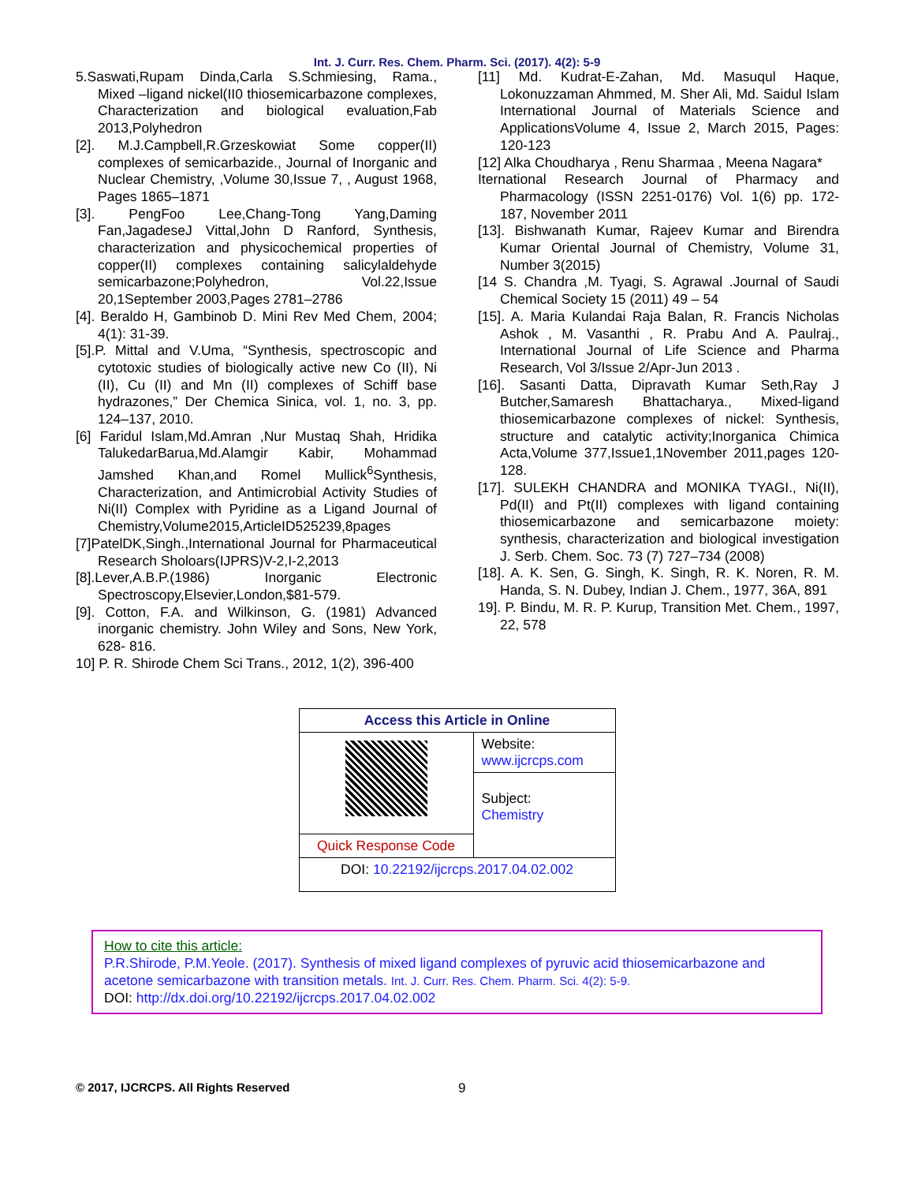Int. J. Curr. Res. Chem. Pharm. Sci. (2017). 4(2): 5-9
5.Saswati,Rupam Dinda,Carla S.Schmiesing, Rama., Mixed –ligand nickel(II0 thiosemicarbazone complexes, Characterization and biological evaluation,Fab 2013,Polyhedron
[2]. M.J.Campbell,R.Grzeskowiat Some copper(II) complexes of semicarbazide., Journal of Inorganic and Nuclear Chemistry, ,Volume 30,Issue 7, , August 1968, Pages 1865–1871
[3]. PengFoo Lee,Chang-Tong Yang,Daming Fan,JagadeseJ Vittal,John D Ranford, Synthesis, characterization and physicochemical properties of copper(II) complexes containing salicylaldehyde semicarbazone;Polyhedron, Vol.22,Issue 20,1September 2003,Pages 2781–2786
[4]. Beraldo H, Gambinob D. Mini Rev Med Chem, 2004; 4(1): 31-39.
[5].P. Mittal and V.Uma, “Synthesis, spectroscopic and cytotoxic studies of biologically active new Co (II), Ni (II), Cu (II) and Mn (II) complexes of Schiff base hydrazones,” Der Chemica Sinica, vol. 1, no. 3, pp. 124–137, 2010.
[6] Faridul Islam,Md.Amran ,Nur Mustaq Shah, Hridika TalukedarBarua,Md.Alamgir Kabir, Mohammad Jamshed Khan,and Romel Mullick<sup>6</sup>Synthesis, Characterization, and Antimicrobial Activity Studies of Ni(II) Complex with Pyridine as a Ligand Journal of Chemistry,Volume2015,ArticleID525239,8pages
[7]PatelDK,Singh.,International Journal for Pharmaceutical Research Sholoars(IJPRS)V-2,I-2,2013
[8].Lever,A.B.P.(1986) Inorganic Electronic Spectroscopy,Elsevier,London,$81-579.
[9]. Cotton, F.A. and Wilkinson, G. (1981) Advanced inorganic chemistry. John Wiley and Sons, New York, 628- 816.
10] P. R. Shirode Chem Sci Trans., 2012, 1(2), 396-400
[11] Md. Kudrat-E-Zahan, Md. Masuqul Haque, Lokonuzzaman Ahmmed, M. Sher Ali, Md. Saidul Islam International Journal of Materials Science and ApplicationsVolume 4, Issue 2, March 2015, Pages: 120-123
[12] Alka Choudharya , Renu Sharmaa , Meena Nagara*
Iternational Research Journal of Pharmacy and Pharmacology (ISSN 2251-0176) Vol. 1(6) pp. 172-187, November 2011
[13]. Bishwanath Kumar, Rajeev Kumar and Birendra Kumar Oriental Journal of Chemistry, Volume 31, Number 3(2015)
[14 S. Chandra ,M. Tyagi, S. Agrawal .Journal of Saudi Chemical Society 15 (2011) 49 – 54
[15]. A. Maria Kulandai Raja Balan, R. Francis Nicholas Ashok , M. Vasanthi , R. Prabu And A. Paulraj., International Journal of Life Science and Pharma Research, Vol 3/Issue 2/Apr-Jun 2013 .
[16]. Sasanti Datta, Dipravath Kumar Seth,Ray J Butcher,Samaresh Bhattacharya., Mixed-ligand thiosemicarbazone complexes of nickel: Synthesis, structure and catalytic activity;Inorganica Chimica Acta,Volume 377,Issue1,1November 2011,pages 120-128.
[17]. SULEKH CHANDRA and MONIKA TYAGI., Ni(II), Pd(II) and Pt(II) complexes with ligand containing thiosemicarbazone and semicarbazone moiety: synthesis, characterization and biological investigation J. Serb. Chem. Soc. 73 (7) 727–734 (2008)
[18]. A. K. Sen, G. Singh, K. Singh, R. K. Noren, R. M. Handa, S. N. Dubey, Indian J. Chem., 1977, 36A, 891
19]. P. Bindu, M. R. P. Kurup, Transition Met. Chem., 1997, 22, 578
| Access this Article in Online | |
| | Website: www.ijcrcps.com |
| | Subject: Chemistry |
| Quick Response Code | |
| DOI: 10.22192/ijcrcps.2017.04.02.002 | |
How to cite this article:
P.R.Shirode, P.M.Yeole. (2017). Synthesis of mixed ligand complexes of pyruvic acid thiosemicarbazone and acetone semicarbazone with transition metals. Int. J. Curr. Res. Chem. Pharm. Sci. 4(2): 5-9.
DOI: http://dx.doi.org/10.22192/ijcrcps.2017.04.02.002
© 2017, IJCRCPS. All Rights Reserved 9